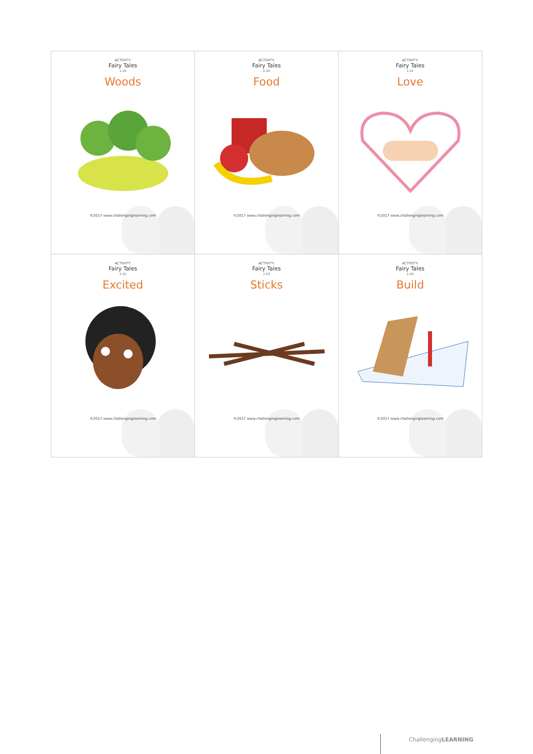| ACTIVITY: Fairy Tales 1-19 Woods ©2017 www.challenginglearning.com | ACTIVITY: Fairy Tales 1-20 Food ©2017 www.challenginglearning.com | ACTIVITY: Fairy Tales 1-21 Love ©2017 www.challenginglearning.com |
| ACTIVITY: Fairy Tales 1-22 Excited ©2017 www.challenginglearning.com | ACTIVITY: Fairy Tales 1-23 Sticks ©2017 www.challenginglearning.com | ACTIVITY: Fairy Tales 1-24 Build ©2017 www.challenginglearning.com |
ChallengingLEARNING